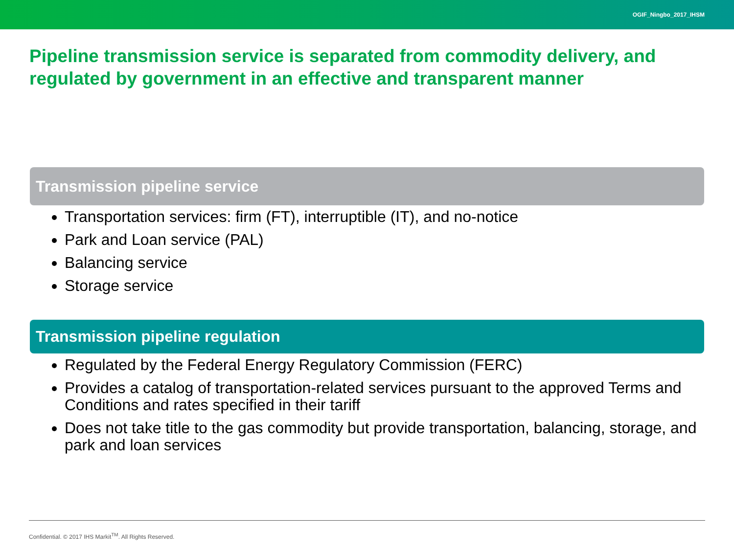OGIF_Ningbo_2017_IHSM
Pipeline transmission service is separated from commodity delivery, and regulated by government in an effective and transparent manner
Transmission pipeline service
Transportation services: firm (FT), interruptible (IT), and no-notice
Park and Loan service (PAL)
Balancing service
Storage service
Transmission pipeline regulation
Regulated by the Federal Energy Regulatory Commission (FERC)
Provides a catalog of transportation-related services pursuant to the approved Terms and Conditions and rates specified in their tariff
Does not take title to the gas commodity but provide transportation, balancing, storage, and park and loan services
Confidential. © 2017 IHS Markit<sup>TM</sup>. All Rights Reserved.